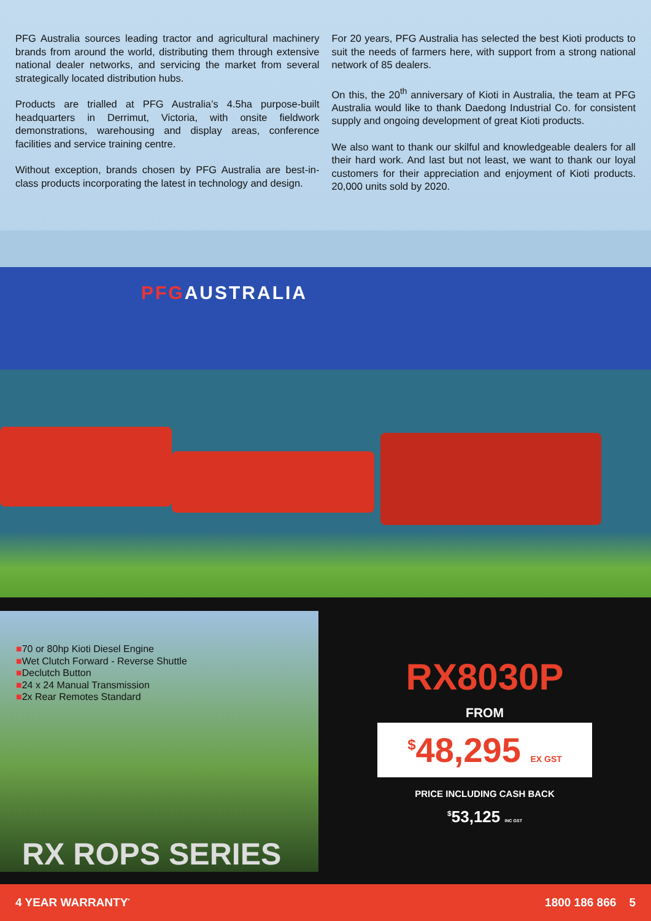PFG Australia sources leading tractor and agricultural machinery brands from around the world, distributing them through extensive national dealer networks, and servicing the market from several strategically located distribution hubs.
Products are trialled at PFG Australia’s 4.5ha purpose-built headquarters in Derrimut, Victoria, with onsite fieldwork demonstrations, warehousing and display areas, conference facilities and service training centre.
Without exception, brands chosen by PFG Australia are best-in-class products incorporating the latest in technology and design.
For 20 years, PFG Australia has selected the best Kioti products to suit the needs of farmers here, with support from a strong national network of 85 dealers.
On this, the 20<sup>th</sup> anniversary of Kioti in Australia, the team at PFG Australia would like to thank Daedong Industrial Co. for consistent supply and ongoing development of great Kioti products.
We also want to thank our skilful and knowledgeable dealers for all their hard work. And last but not least, we want to thank our loyal customers for their appreciation and enjoyment of Kioti products. 20,000 units sold by 2020.
PFGAUSTRALIA
■70 or 80hp Kioti Diesel Engine
■Wet Clutch Forward - Reverse Shuttle
■Declutch Button
■24 x 24 Manual Transmission
■2x Rear Remotes Standard
RX ROPS SERIES
RX8030P
FROM
<sup>$</sup>48,295 EX GST
PRICE INCLUDING CASH BACK
<sup>$</sup>53,125 INC GST
4 YEAR WARRANTY<sup>*</sup>
1800 186 866 5